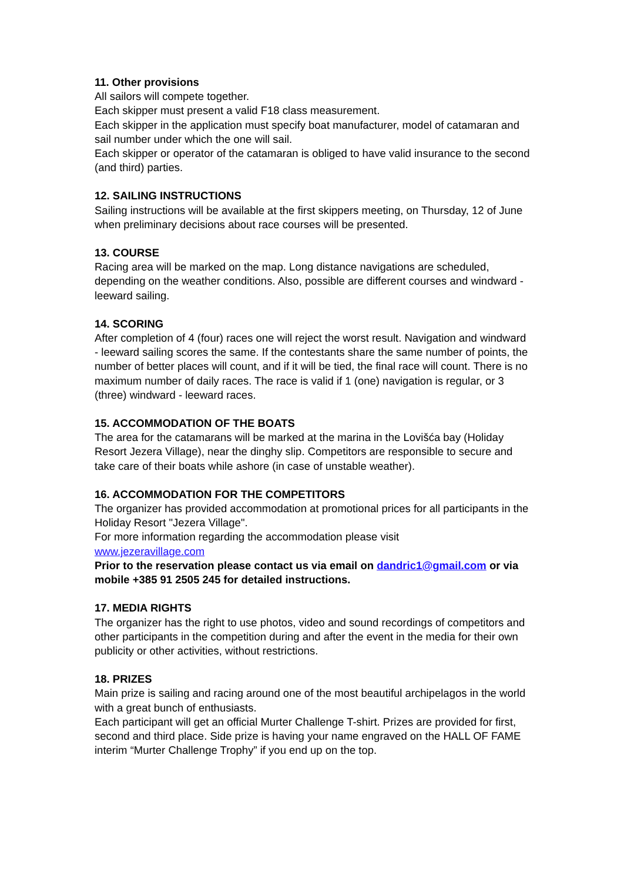11. Other provisions
All sailors will compete together.
Each skipper must present a valid F18 class measurement.
Each skipper in the application must specify boat manufacturer, model of catamaran and sail number under which the one will sail.
Each skipper or operator of the catamaran is obliged to have valid insurance to the second (and third) parties.
12. SAILING INSTRUCTIONS
Sailing instructions will be available at the first skippers meeting, on Thursday, 12 of June when preliminary decisions about race courses will be presented.
13. COURSE
Racing area will be marked on the map. Long distance navigations are scheduled, depending on the weather conditions. Also, possible are different courses and windward - leeward sailing.
14. SCORING
After completion of 4 (four) races one will reject the worst result. Navigation and windward - leeward sailing scores the same. If the contestants share the same number of points, the number of better places will count, and if it will be tied, the final race will count. There is no maximum number of daily races. The race is valid if 1 (one) navigation is regular, or 3 (three) windward - leeward races.
15. ACCOMMODATION OF THE BOATS
The area for the catamarans will be marked at the marina in the Lovišća bay (Holiday Resort Jezera Village), near the dinghy slip. Competitors are responsible to secure and take care of their boats while ashore (in case of unstable weather).
16. ACCOMMODATION FOR THE COMPETITORS
The organizer has provided accommodation at promotional prices for all participants in the Holiday Resort "Jezera Village".
For more information regarding the accommodation please visit
www.jezeravillage.com
Prior to the reservation please contact us via email on dandric1@gmail.com or via mobile +385 91 2505 245 for detailed instructions.
17. MEDIA RIGHTS
The organizer has the right to use photos, video and sound recordings of competitors and other participants in the competition during and after the event in the media for their own publicity or other activities, without restrictions.
18. PRIZES
Main prize is sailing and racing around one of the most beautiful archipelagos in the world with a great bunch of enthusiasts.
Each participant will get an official Murter Challenge T-shirt. Prizes are provided for first, second and third place. Side prize is having your name engraved on the HALL OF FAME interim “Murter Challenge Trophy” if you end up on the top.